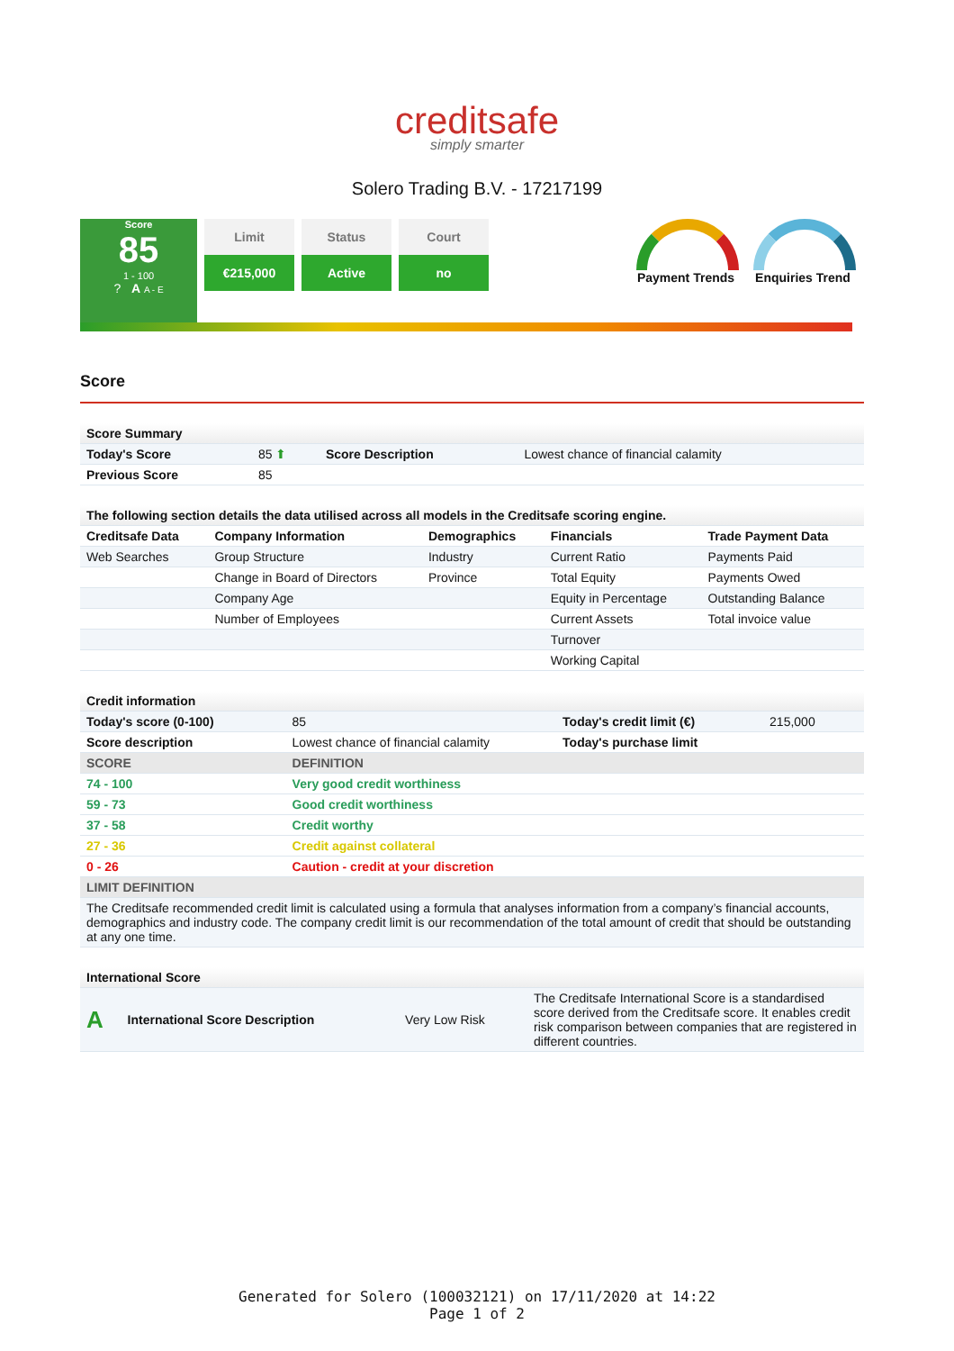creditsafe
simply smarter
Solero Trading B.V. - 17217199
Score
85
1 - 100
? A A - E
Limit
€215,000
Status
Active
Court
no
Payment Trends
Enquiries Trend
Score
| Score Summary | | | |
| --- | --- | --- | --- |
| Today's Score | 85 ⬆ | Score Description | Lowest chance of financial calamity |
| Previous Score | 85 | | |
| The following section details the data utilised across all models in the Creditsafe scoring engine. | | | | |
| --- | --- | --- | --- | --- |
| Creditsafe Data | Company Information | Demographics | Financials | Trade Payment Data |
| Web Searches | Group Structure | Industry | Current Ratio | Payments Paid |
| | Change in Board of Directors | Province | Total Equity | Payments Owed |
| | Company Age | | Equity in Percentage | Outstanding Balance |
| | Number of Employees | | Current Assets | Total invoice value |
| | | | Turnover | |
| | | | Working Capital | |
| Credit information | | | |
| --- | --- | --- | --- |
| Today's score (0-100) | 85 | Today's credit limit (€) | 215,000 |
| Score description | Lowest chance of financial calamity | Today's purchase limit | |
| SCORE | DEFINITION | | |
| 74 - 100 | Very good credit worthiness | | |
| 59 - 73 | Good credit worthiness | | |
| 37 - 58 | Credit worthy | | |
| 27 - 36 | Credit against collateral | | |
| 0 - 26 | Caution - credit at your discretion | | |
| LIMIT DEFINITION | | | |
| The Creditsafe recommended credit limit is calculated using a formula that analyses information from a company’s financial accounts, demographics and industry code. The company credit limit is our recommendation of the total amount of credit that should be outstanding at any one time. | | | |
| International Score | | | |
| --- | --- | --- | --- |
| A | International Score Description | Very Low Risk | The Creditsafe International Score is a standardised score derived from the Creditsafe score. It enables credit risk comparison between companies that are registered in different countries. |
Generated for Solero (100032121) on 17/11/2020 at 14:22
Page 1 of 2